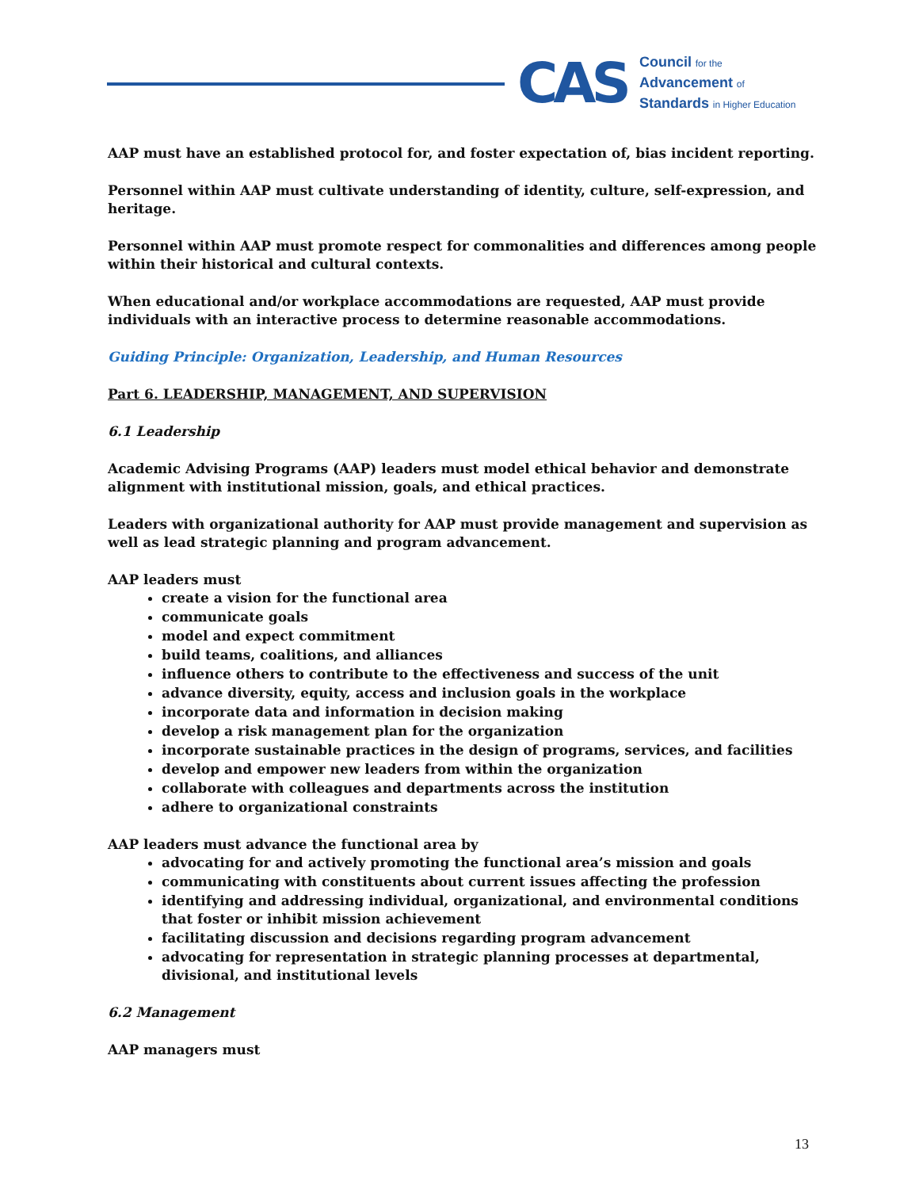CAS
Council for the
Advancement of
Standards in Higher Education
AAP must have an established protocol for, and foster expectation of, bias incident reporting.
Personnel within AAP must cultivate understanding of identity, culture, self-expression, and heritage.
Personnel within AAP must promote respect for commonalities and differences among people within their historical and cultural contexts.
When educational and/or workplace accommodations are requested, AAP must provide individuals with an interactive process to determine reasonable accommodations.
Guiding Principle: Organization, Leadership, and Human Resources
Part 6. LEADERSHIP, MANAGEMENT, AND SUPERVISION
6.1 Leadership
Academic Advising Programs (AAP) leaders must model ethical behavior and demonstrate alignment with institutional mission, goals, and ethical practices.
Leaders with organizational authority for AAP must provide management and supervision as well as lead strategic planning and program advancement.
AAP leaders must
create a vision for the functional area
communicate goals
model and expect commitment
build teams, coalitions, and alliances
influence others to contribute to the effectiveness and success of the unit
advance diversity, equity, access and inclusion goals in the workplace
incorporate data and information in decision making
develop a risk management plan for the organization
incorporate sustainable practices in the design of programs, services, and facilities
develop and empower new leaders from within the organization
collaborate with colleagues and departments across the institution
adhere to organizational constraints
AAP leaders must advance the functional area by
advocating for and actively promoting the functional area’s mission and goals
communicating with constituents about current issues affecting the profession
identifying and addressing individual, organizational, and environmental conditions that foster or inhibit mission achievement
facilitating discussion and decisions regarding program advancement
advocating for representation in strategic planning processes at departmental, divisional, and institutional levels
6.2 Management
AAP managers must
13